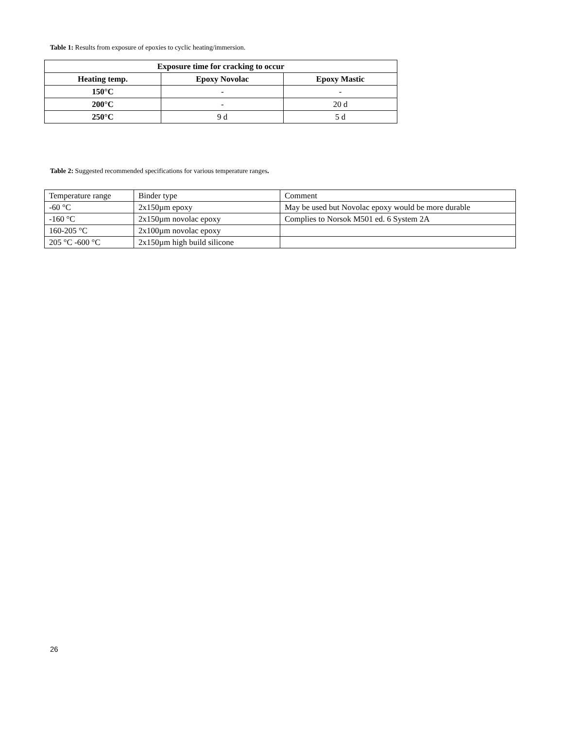Table 1: Results from exposure of epoxies to cyclic heating/immersion.
| Exposure time for cracking to occur | | |
| --- | --- | --- |
| Heating temp. | Epoxy Novolac | Epoxy Mastic |
| 150°C | - | - |
| 200°C | - | 20 d |
| 250°C | 9 d | 5 d |
Table 2: Suggested recommended specifications for various temperature ranges.
| Temperature range | Binder type | Comment |
| -60 °C | 2x150µm epoxy | May be used but Novolac epoxy would be more durable |
| -160 °C | 2x150µm novolac epoxy | Complies to Norsok M501 ed. 6 System 2A |
| 160-205 °C | 2x100µm novolac epoxy | |
| 205 °C -600 °C | 2x150µm high build silicone | |
26